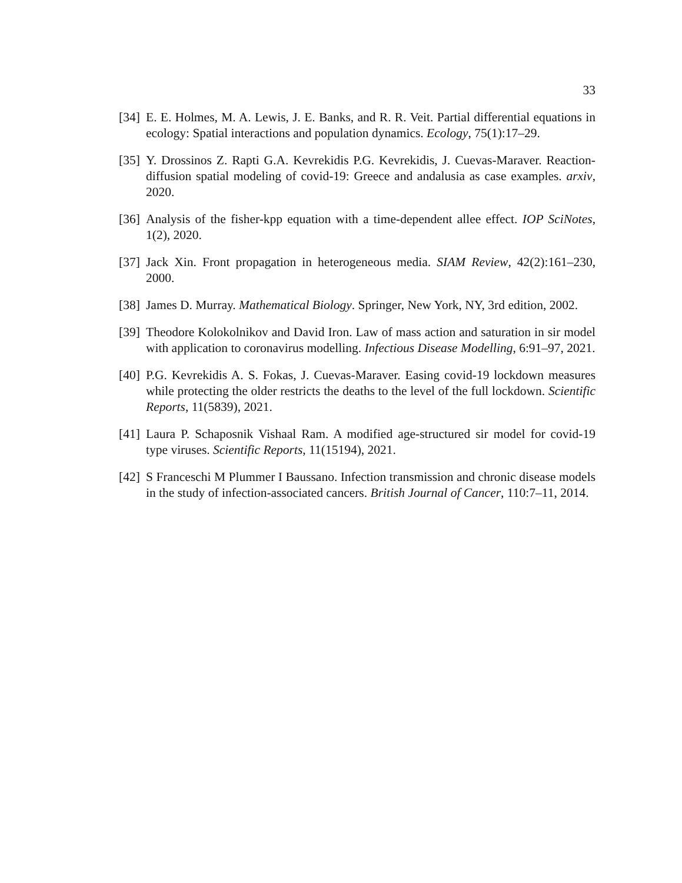33
[34] E. E. Holmes, M. A. Lewis, J. E. Banks, and R. R. Veit. Partial differential equations in ecology: Spatial interactions and population dynamics. Ecology, 75(1):17–29.
[35] Y. Drossinos Z. Rapti G.A. Kevrekidis P.G. Kevrekidis, J. Cuevas-Maraver. Reaction-diffusion spatial modeling of covid-19: Greece and andalusia as case examples. arxiv, 2020.
[36] Analysis of the fisher-kpp equation with a time-dependent allee effect. IOP SciNotes, 1(2), 2020.
[37] Jack Xin. Front propagation in heterogeneous media. SIAM Review, 42(2):161–230, 2000.
[38] James D. Murray. Mathematical Biology. Springer, New York, NY, 3rd edition, 2002.
[39] Theodore Kolokolnikov and David Iron. Law of mass action and saturation in sir model with application to coronavirus modelling. Infectious Disease Modelling, 6:91–97, 2021.
[40] P.G. Kevrekidis A. S. Fokas, J. Cuevas-Maraver. Easing covid-19 lockdown measures while protecting the older restricts the deaths to the level of the full lockdown. Scientific Reports, 11(5839), 2021.
[41] Laura P. Schaposnik Vishaal Ram. A modified age-structured sir model for covid-19 type viruses. Scientific Reports, 11(15194), 2021.
[42] S Franceschi M Plummer I Baussano. Infection transmission and chronic disease models in the study of infection-associated cancers. British Journal of Cancer, 110:7–11, 2014.